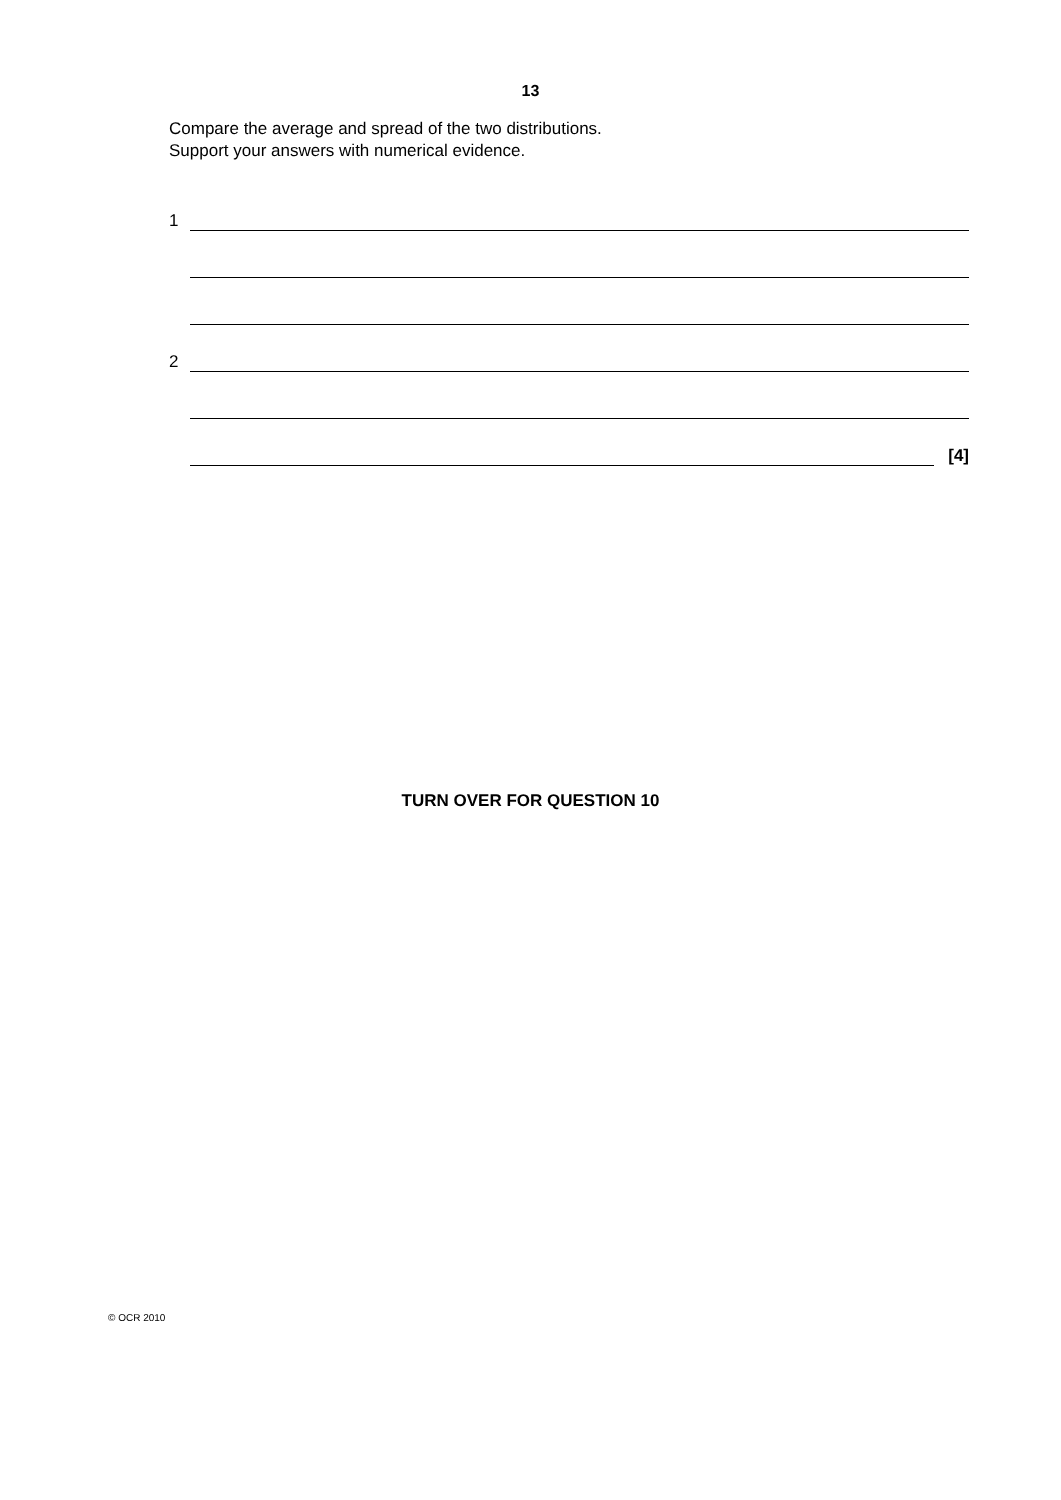13
Compare the average and spread of the two distributions.
Support your answers with numerical evidence.
1
2
[4]
TURN OVER FOR QUESTION 10
© OCR 2010